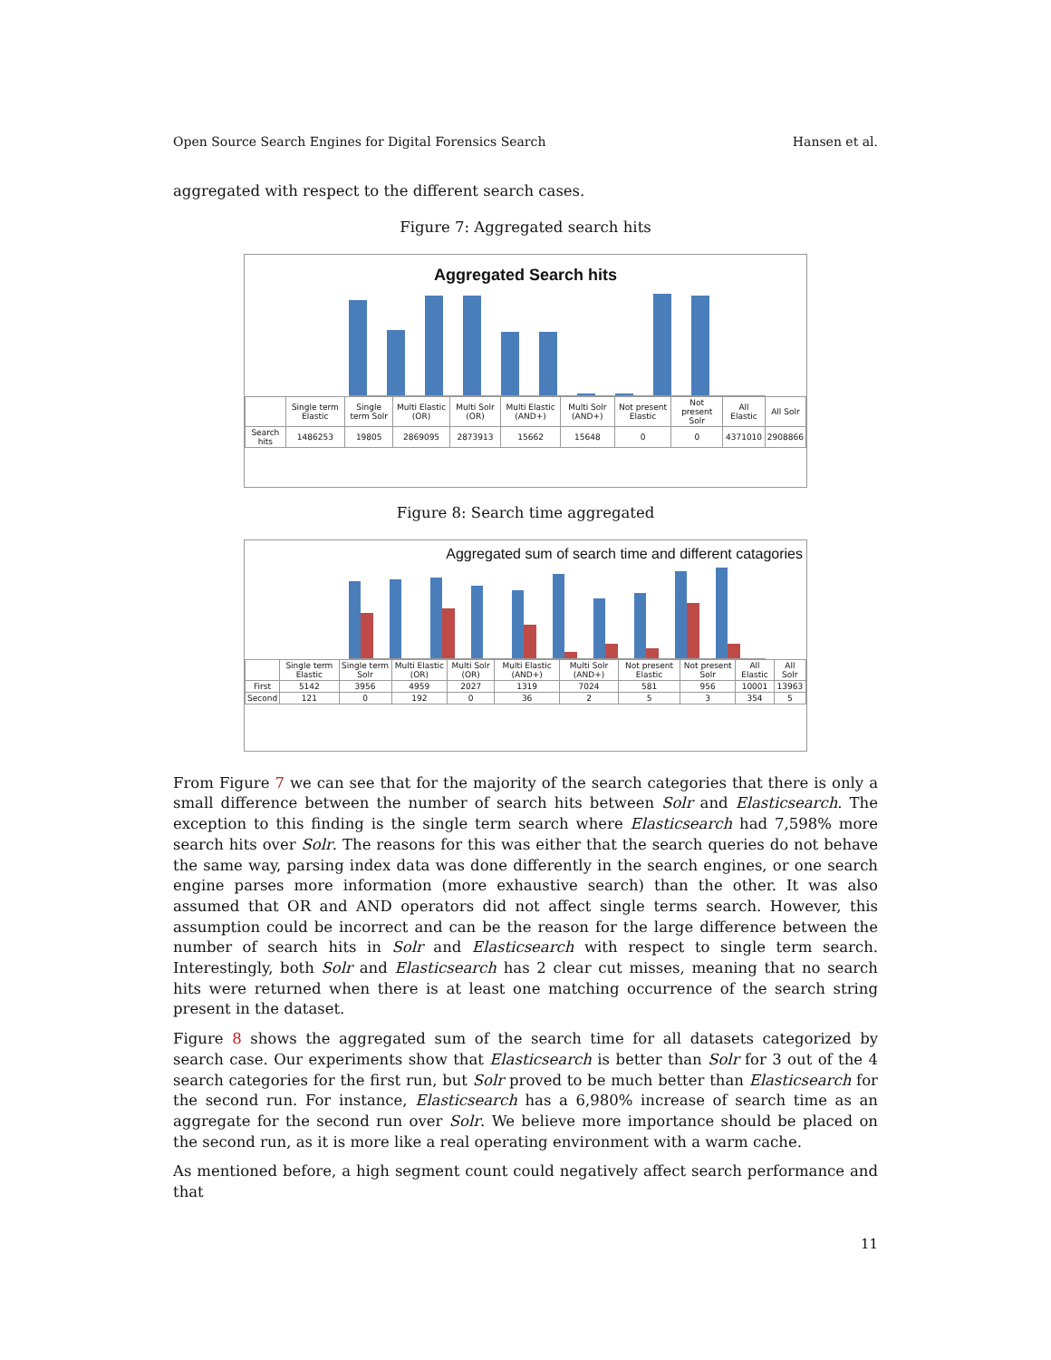Open Source Search Engines for Digital Forensics Search Hansen et al.
aggregated with respect to the different search cases.
Figure 7: Aggregated search hits
Aggregated Search hits
| | Single term Elastic | Single term Solr | Multi Elastic (OR) | Multi Solr (OR) | Multi Elastic (AND+) | Multi Solr (AND+) | Not present Elastic | Not present Solr | All Elastic | All Solr |
| Search hits | 1486253 | 19805 | 2869095 | 2873913 | 15662 | 15648 | 0 | 0 | 4371010 | 2908866 |
Figure 8: Search time aggregated
Aggregated sum of search time and different catagories
| | Single term Elastic | Single term Solr | Multi Elastic (OR) | Multi Solr (OR) | Multi Elastic (AND+) | Multi Solr (AND+) | Not present Elastic | Not present Solr | All Elastic | All Solr |
| First | 5142 | 3956 | 4959 | 2027 | 1319 | 7024 | 581 | 956 | 10001 | 13963 |
| Second | 121 | 0 | 192 | 0 | 36 | 2 | 5 | 3 | 354 | 5 |
From Figure 7 we can see that for the majority of the search categories that there is only a small difference between the number of search hits between Solr and Elasticsearch. The exception to this finding is the single term search where Elasticsearch had 7,598% more search hits over Solr. The reasons for this was either that the search queries do not behave the same way, parsing index data was done differently in the search engines, or one search engine parses more information (more exhaustive search) than the other. It was also assumed that OR and AND operators did not affect single terms search. However, this assumption could be incorrect and can be the reason for the large difference between the number of search hits in Solr and Elasticsearch with respect to single term search. Interestingly, both Solr and Elasticsearch has 2 clear cut misses, meaning that no search hits were returned when there is at least one matching occurrence of the search string present in the dataset.
Figure 8 shows the aggregated sum of the search time for all datasets categorized by search case. Our experiments show that Elasticsearch is better than Solr for 3 out of the 4 search categories for the first run, but Solr proved to be much better than Elasticsearch for the second run. For instance, Elasticsearch has a 6,980% increase of search time as an aggregate for the second run over Solr. We believe more importance should be placed on the second run, as it is more like a real operating environment with a warm cache.
As mentioned before, a high segment count could negatively affect search performance and that
11